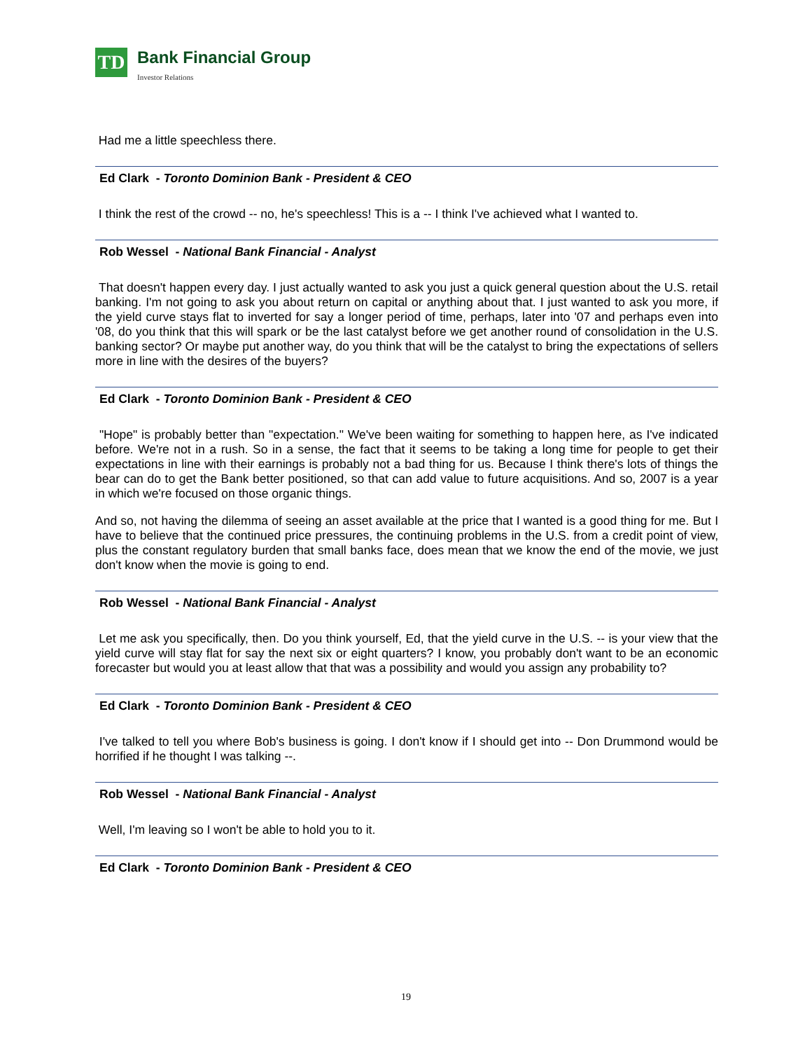TD
Bank Financial Group
Investor Relations
Had me a little speechless there.
Ed Clark - Toronto Dominion Bank - President & CEO
I think the rest of the crowd -- no, he's speechless! This is a -- I think I've achieved what I wanted to.
Rob Wessel - National Bank Financial - Analyst
That doesn't happen every day. I just actually wanted to ask you just a quick general question about the U.S. retail banking. I'm not going to ask you about return on capital or anything about that. I just wanted to ask you more, if the yield curve stays flat to inverted for say a longer period of time, perhaps, later into '07 and perhaps even into '08, do you think that this will spark or be the last catalyst before we get another round of consolidation in the U.S. banking sector? Or maybe put another way, do you think that will be the catalyst to bring the expectations of sellers more in line with the desires of the buyers?
Ed Clark - Toronto Dominion Bank - President & CEO
"Hope" is probably better than "expectation." We've been waiting for something to happen here, as I've indicated before. We're not in a rush. So in a sense, the fact that it seems to be taking a long time for people to get their expectations in line with their earnings is probably not a bad thing for us. Because I think there's lots of things the bear can do to get the Bank better positioned, so that can add value to future acquisitions. And so, 2007 is a year in which we're focused on those organic things.
And so, not having the dilemma of seeing an asset available at the price that I wanted is a good thing for me. But I have to believe that the continued price pressures, the continuing problems in the U.S. from a credit point of view, plus the constant regulatory burden that small banks face, does mean that we know the end of the movie, we just don't know when the movie is going to end.
Rob Wessel - National Bank Financial - Analyst
Let me ask you specifically, then. Do you think yourself, Ed, that the yield curve in the U.S. -- is your view that the yield curve will stay flat for say the next six or eight quarters? I know, you probably don't want to be an economic forecaster but would you at least allow that that was a possibility and would you assign any probability to?
Ed Clark - Toronto Dominion Bank - President & CEO
I've talked to tell you where Bob's business is going. I don't know if I should get into -- Don Drummond would be horrified if he thought I was talking --.
Rob Wessel - National Bank Financial - Analyst
Well, I'm leaving so I won't be able to hold you to it.
Ed Clark - Toronto Dominion Bank - President & CEO
19